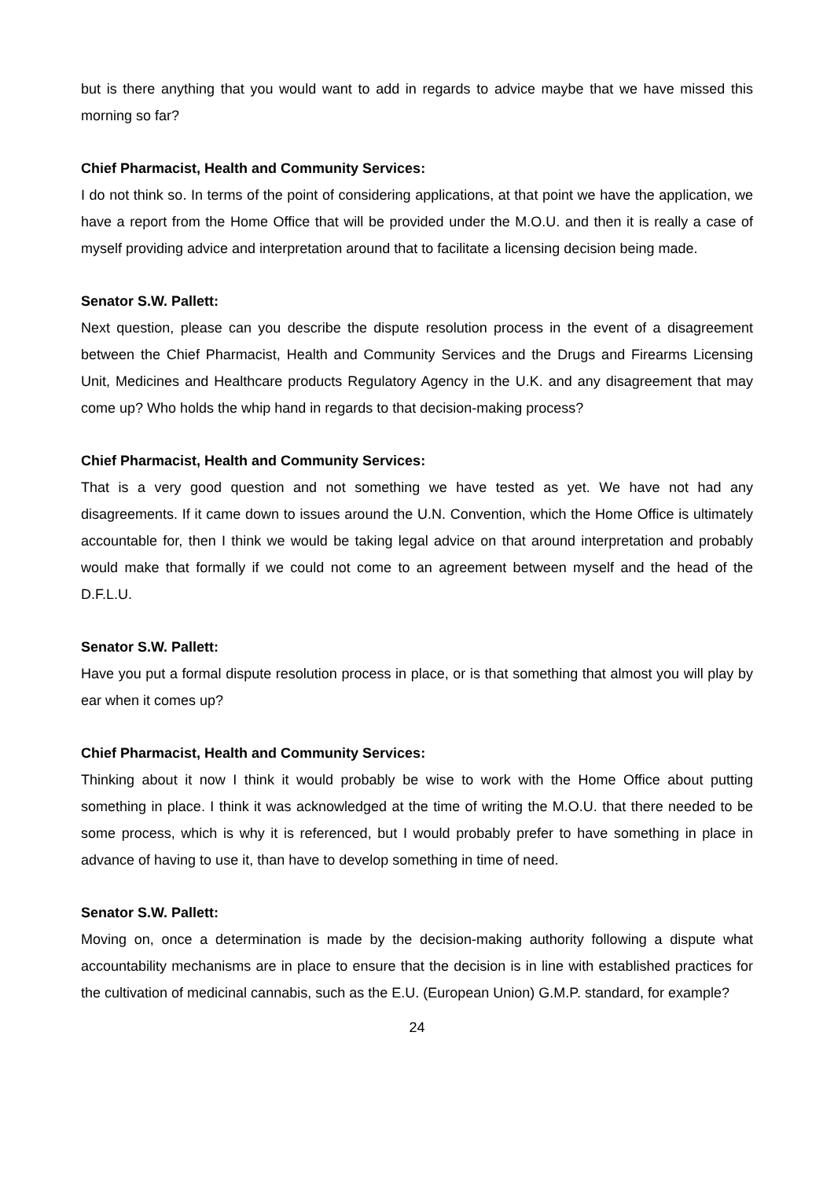but is there anything that you would want to add in regards to advice maybe that we have missed this morning so far?
Chief Pharmacist, Health and Community Services:
I do not think so. In terms of the point of considering applications, at that point we have the application, we have a report from the Home Office that will be provided under the M.O.U. and then it is really a case of myself providing advice and interpretation around that to facilitate a licensing decision being made.
Senator S.W. Pallett:
Next question, please can you describe the dispute resolution process in the event of a disagreement between the Chief Pharmacist, Health and Community Services and the Drugs and Firearms Licensing Unit, Medicines and Healthcare products Regulatory Agency in the U.K. and any disagreement that may come up? Who holds the whip hand in regards to that decision-making process?
Chief Pharmacist, Health and Community Services:
That is a very good question and not something we have tested as yet. We have not had any disagreements. If it came down to issues around the U.N. Convention, which the Home Office is ultimately accountable for, then I think we would be taking legal advice on that around interpretation and probably would make that formally if we could not come to an agreement between myself and the head of the D.F.L.U.
Senator S.W. Pallett:
Have you put a formal dispute resolution process in place, or is that something that almost you will play by ear when it comes up?
Chief Pharmacist, Health and Community Services:
Thinking about it now I think it would probably be wise to work with the Home Office about putting something in place. I think it was acknowledged at the time of writing the M.O.U. that there needed to be some process, which is why it is referenced, but I would probably prefer to have something in place in advance of having to use it, than have to develop something in time of need.
Senator S.W. Pallett:
Moving on, once a determination is made by the decision-making authority following a dispute what accountability mechanisms are in place to ensure that the decision is in line with established practices for the cultivation of medicinal cannabis, such as the E.U. (European Union) G.M.P. standard, for example?
24